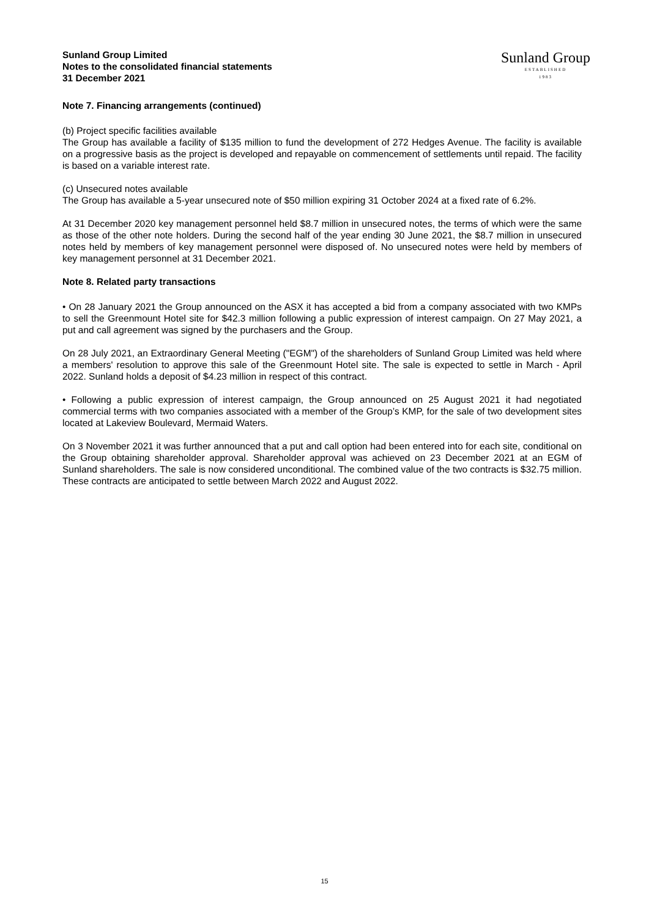Sunland Group Limited
Notes to the consolidated financial statements
31 December 2021
Sunland Group
ESTABLISHED
1983
Note 7. Financing arrangements (continued)
(b) Project specific facilities available
The Group has available a facility of $135 million to fund the development of 272 Hedges Avenue. The facility is available on a progressive basis as the project is developed and repayable on commencement of settlements until repaid. The facility is based on a variable interest rate.
(c) Unsecured notes available
The Group has available a 5-year unsecured note of $50 million expiring 31 October 2024 at a fixed rate of 6.2%.
At 31 December 2020 key management personnel held $8.7 million in unsecured notes, the terms of which were the same as those of the other note holders. During the second half of the year ending 30 June 2021, the $8.7 million in unsecured notes held by members of key management personnel were disposed of. No unsecured notes were held by members of key management personnel at 31 December 2021.
Note 8. Related party transactions
• On 28 January 2021 the Group announced on the ASX it has accepted a bid from a company associated with two KMPs to sell the Greenmount Hotel site for $42.3 million following a public expression of interest campaign. On 27 May 2021, a put and call agreement was signed by the purchasers and the Group.
On 28 July 2021, an Extraordinary General Meeting ("EGM") of the shareholders of Sunland Group Limited was held where a members' resolution to approve this sale of the Greenmount Hotel site. The sale is expected to settle in March - April 2022. Sunland holds a deposit of $4.23 million in respect of this contract.
• Following a public expression of interest campaign, the Group announced on 25 August 2021 it had negotiated commercial terms with two companies associated with a member of the Group’s KMP, for the sale of two development sites located at Lakeview Boulevard, Mermaid Waters.
On 3 November 2021 it was further announced that a put and call option had been entered into for each site, conditional on the Group obtaining shareholder approval. Shareholder approval was achieved on 23 December 2021 at an EGM of Sunland shareholders. The sale is now considered unconditional. The combined value of the two contracts is $32.75 million. These contracts are anticipated to settle between March 2022 and August 2022.
15